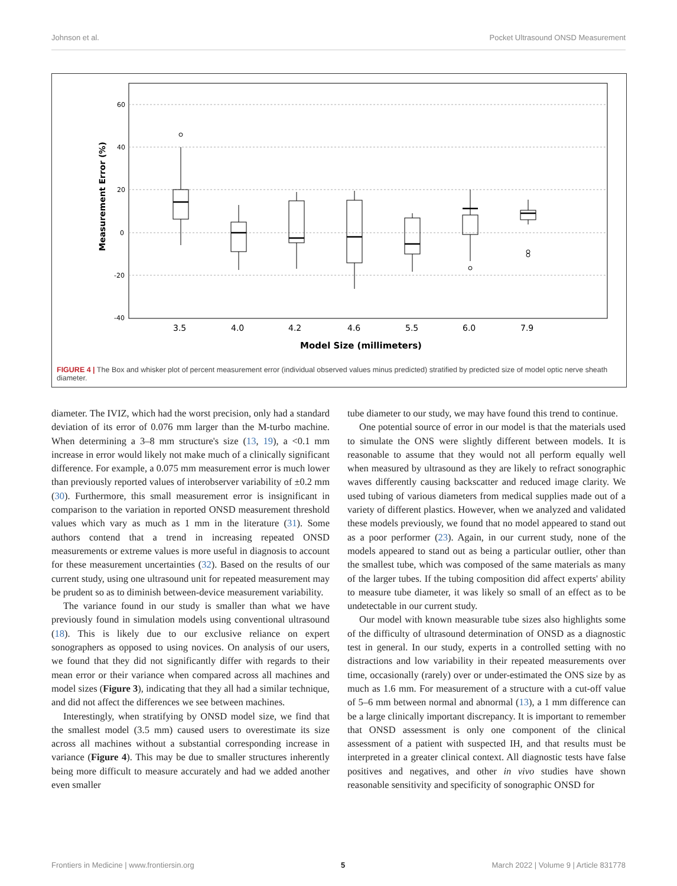Johnson et al. Pocket Ultrasound ONSD Measurement
60
40
20
0
-20
-40
Measurement Error (%)
3.5
4.0
4.2
4.6
5.5
6.0
7.9
Model Size (millimeters)
FIGURE 4 | The Box and whisker plot of percent measurement error (individual observed values minus predicted) stratified by predicted size of model optic nerve sheath diameter.
diameter. The IVIZ, which had the worst precision, only had a standard deviation of its error of 0.076 mm larger than the M-turbo machine. When determining a 3–8 mm structure's size (13, 19), a <0.1 mm increase in error would likely not make much of a clinically significant difference. For example, a 0.075 mm measurement error is much lower than previously reported values of interobserver variability of ±0.2 mm (30). Furthermore, this small measurement error is insignificant in comparison to the variation in reported ONSD measurement threshold values which vary as much as 1 mm in the literature (31). Some authors contend that a trend in increasing repeated ONSD measurements or extreme values is more useful in diagnosis to account for these measurement uncertainties (32). Based on the results of our current study, using one ultrasound unit for repeated measurement may be prudent so as to diminish between-device measurement variability.
The variance found in our study is smaller than what we have previously found in simulation models using conventional ultrasound (18). This is likely due to our exclusive reliance on expert sonographers as opposed to using novices. On analysis of our users, we found that they did not significantly differ with regards to their mean error or their variance when compared across all machines and model sizes (Figure 3), indicating that they all had a similar technique, and did not affect the differences we see between machines.
Interestingly, when stratifying by ONSD model size, we find that the smallest model (3.5 mm) caused users to overestimate its size across all machines without a substantial corresponding increase in variance (Figure 4). This may be due to smaller structures inherently being more difficult to measure accurately and had we added another even smaller
tube diameter to our study, we may have found this trend to continue.
One potential source of error in our model is that the materials used to simulate the ONS were slightly different between models. It is reasonable to assume that they would not all perform equally well when measured by ultrasound as they are likely to refract sonographic waves differently causing backscatter and reduced image clarity. We used tubing of various diameters from medical supplies made out of a variety of different plastics. However, when we analyzed and validated these models previously, we found that no model appeared to stand out as a poor performer (23). Again, in our current study, none of the models appeared to stand out as being a particular outlier, other than the smallest tube, which was composed of the same materials as many of the larger tubes. If the tubing composition did affect experts' ability to measure tube diameter, it was likely so small of an effect as to be undetectable in our current study.
Our model with known measurable tube sizes also highlights some of the difficulty of ultrasound determination of ONSD as a diagnostic test in general. In our study, experts in a controlled setting with no distractions and low variability in their repeated measurements over time, occasionally (rarely) over or under-estimated the ONS size by as much as 1.6 mm. For measurement of a structure with a cut-off value of 5–6 mm between normal and abnormal (13), a 1 mm difference can be a large clinically important discrepancy. It is important to remember that ONSD assessment is only one component of the clinical assessment of a patient with suspected IH, and that results must be interpreted in a greater clinical context. All diagnostic tests have false positives and negatives, and other in vivo studies have shown reasonable sensitivity and specificity of sonographic ONSD for
Frontiers in Medicine | www.frontiersin.org 5 March 2022 | Volume 9 | Article 831778